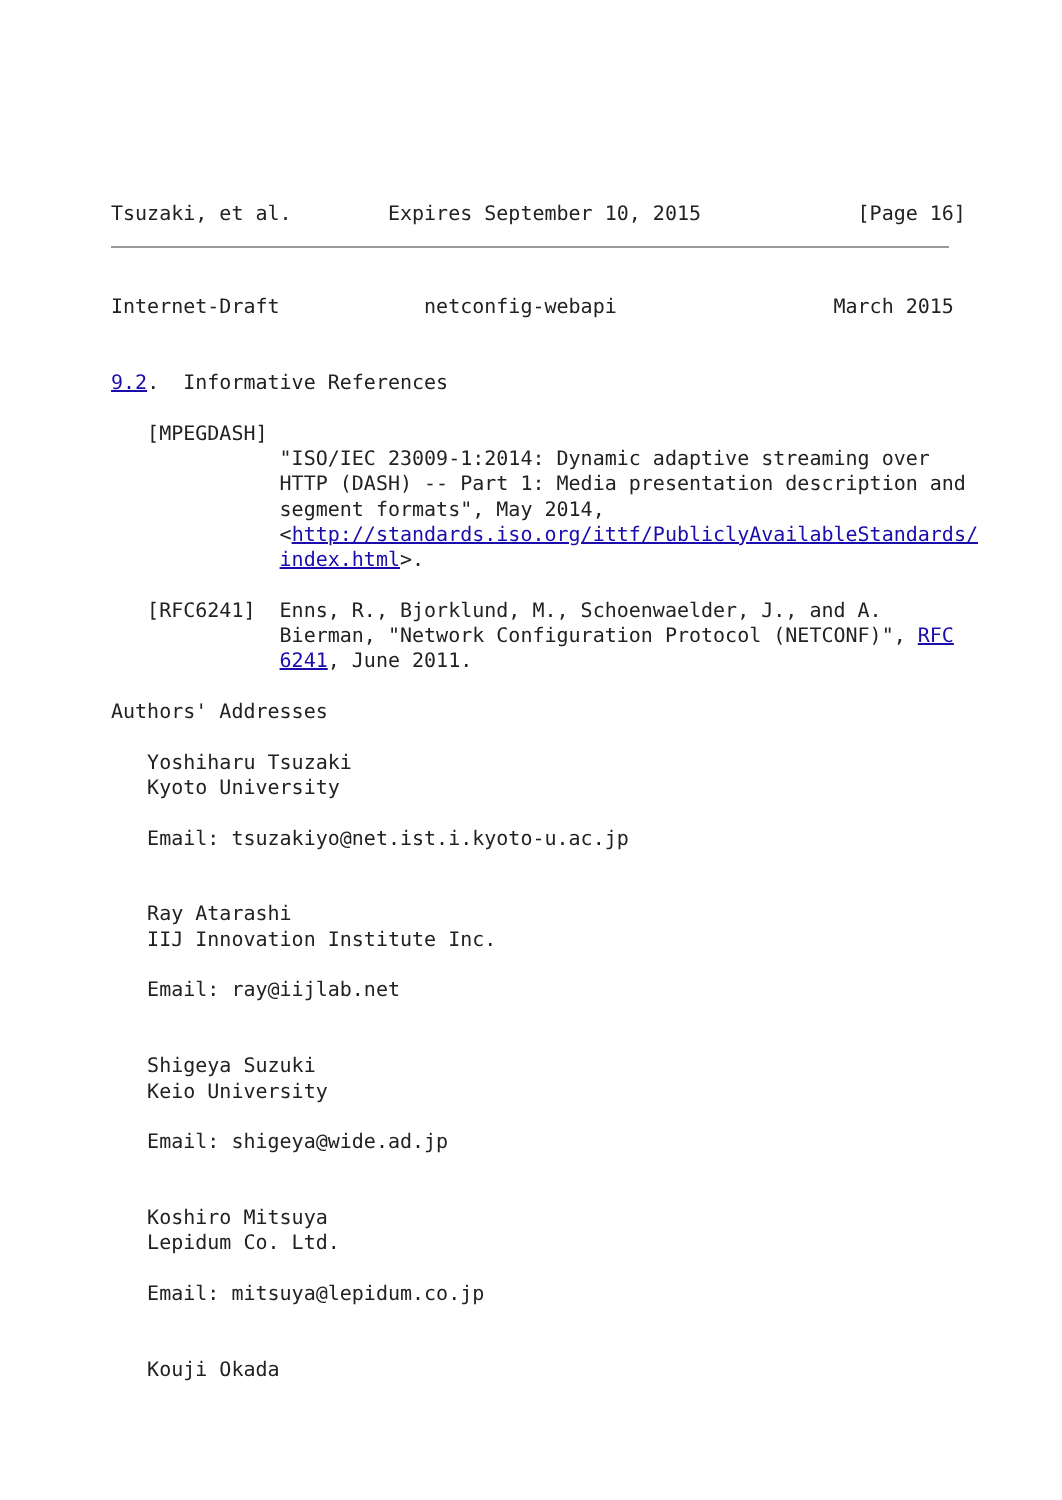Tsuzaki, et al.        Expires September 10, 2015             [Page 16]
Internet-Draft            netconfig-webapi                  March 2015


9.2.  Informative References

   [MPEGDASH]
              "ISO/IEC 23009-1:2014: Dynamic adaptive streaming over
              HTTP (DASH) -- Part 1: Media presentation description and
              segment formats", May 2014,
              <http://standards.iso.org/ittf/PubliclyAvailableStandards/
              index.html>.

   [RFC6241]  Enns, R., Bjorklund, M., Schoenwaelder, J., and A.
              Bierman, "Network Configuration Protocol (NETCONF)", RFC
              6241, June 2011.

Authors' Addresses

   Yoshiharu Tsuzaki
   Kyoto University

   Email: tsuzakiyo@net.ist.i.kyoto-u.ac.jp


   Ray Atarashi
   IIJ Innovation Institute Inc.

   Email: ray@iijlab.net


   Shigeya Suzuki
   Keio University

   Email: shigeya@wide.ad.jp


   Koshiro Mitsuya
   Lepidum Co. Ltd.

   Email: mitsuya@lepidum.co.jp


   Kouji Okada